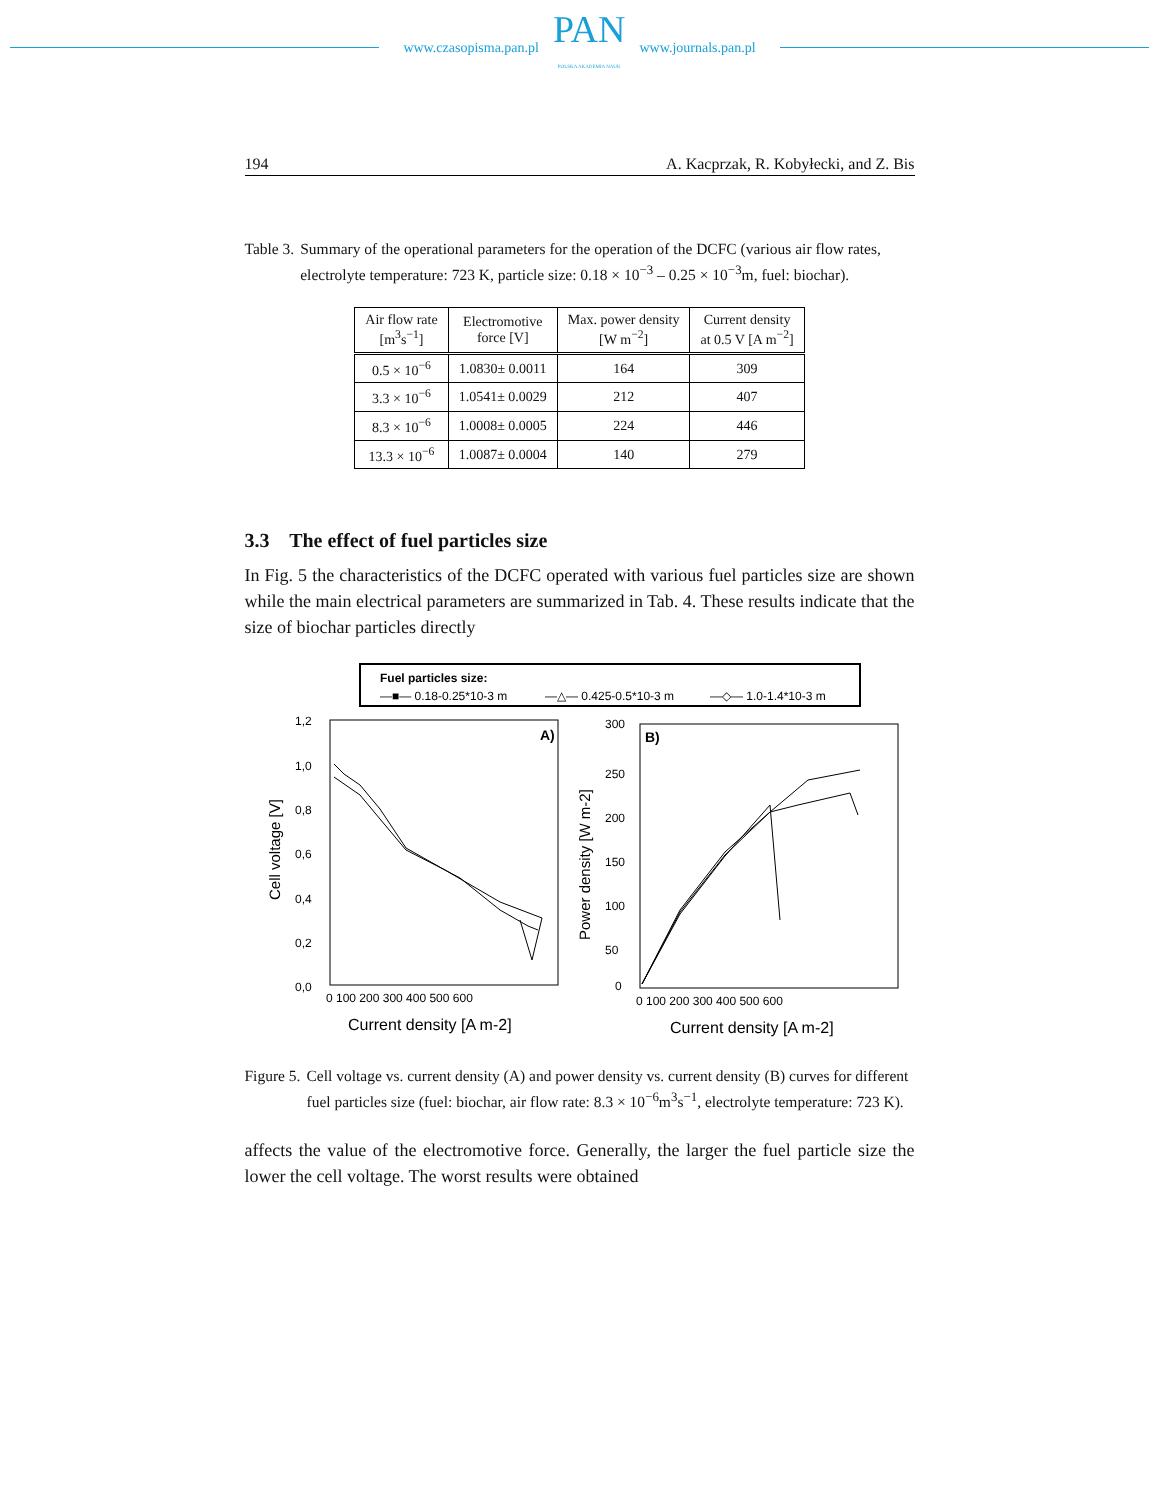www.czasopisma.pan.pl
PAN
POLSKA AKADEMIA NAUK
www.journals.pan.pl
194 A. Kacprzak, R. Kobyłecki, and Z. Bis
Table 3. Summary of the operational parameters for the operation of the DCFC (various air flow rates, electrolyte temperature: 723 K, particle size: 0.18 × 10<sup>−3</sup> – 0.25 × 10<sup>−3</sup>m, fuel: biochar).
| Air flow rate [m<sup>3</sup>s<sup>−1</sup>] | Electromotive force [V] | Max. power density [W m<sup>−2</sup>] | Current density at 0.5 V [A m<sup>−2</sup>] |
| --- | --- | --- | --- |
| 0.5 × 10<sup>−6</sup> | 1.0830± 0.0011 | 164 | 309 |
| 3.3 × 10<sup>−6</sup> | 1.0541± 0.0029 | 212 | 407 |
| 8.3 × 10<sup>−6</sup> | 1.0008± 0.0005 | 224 | 446 |
| 13.3 × 10<sup>−6</sup> | 1.0087± 0.0004 | 140 | 279 |
3.3 The effect of fuel particles size
In Fig. 5 the characteristics of the DCFC operated with various fuel particles size are shown while the main electrical parameters are summarized in Tab. 4. These results indicate that the size of biochar particles directly
Fuel particles size:
—■— 0.18-0.25*10-3 m
—△— 0.425-0.5*10-3 m
—◇— 1.0-1.4*10-3 m
A)
1,2
1,0
0,8
0,6
0,4
0,2
0,0
0 100 200 300 400 500 600
Current density [A m-2]
Cell voltage [V]
B)
300
250
200
150
100
50
0
0 100 200 300 400 500 600
Current density [A m-2]
Power density [W m-2]
Figure 5. Cell voltage vs. current density (A) and power density vs. current density (B) curves for different fuel particles size (fuel: biochar, air flow rate: 8.3 × 10<sup>−6</sup>m<sup>3</sup>s<sup>−1</sup>, electrolyte temperature: 723 K).
affects the value of the electromotive force. Generally, the larger the fuel particle size the lower the cell voltage. The worst results were obtained